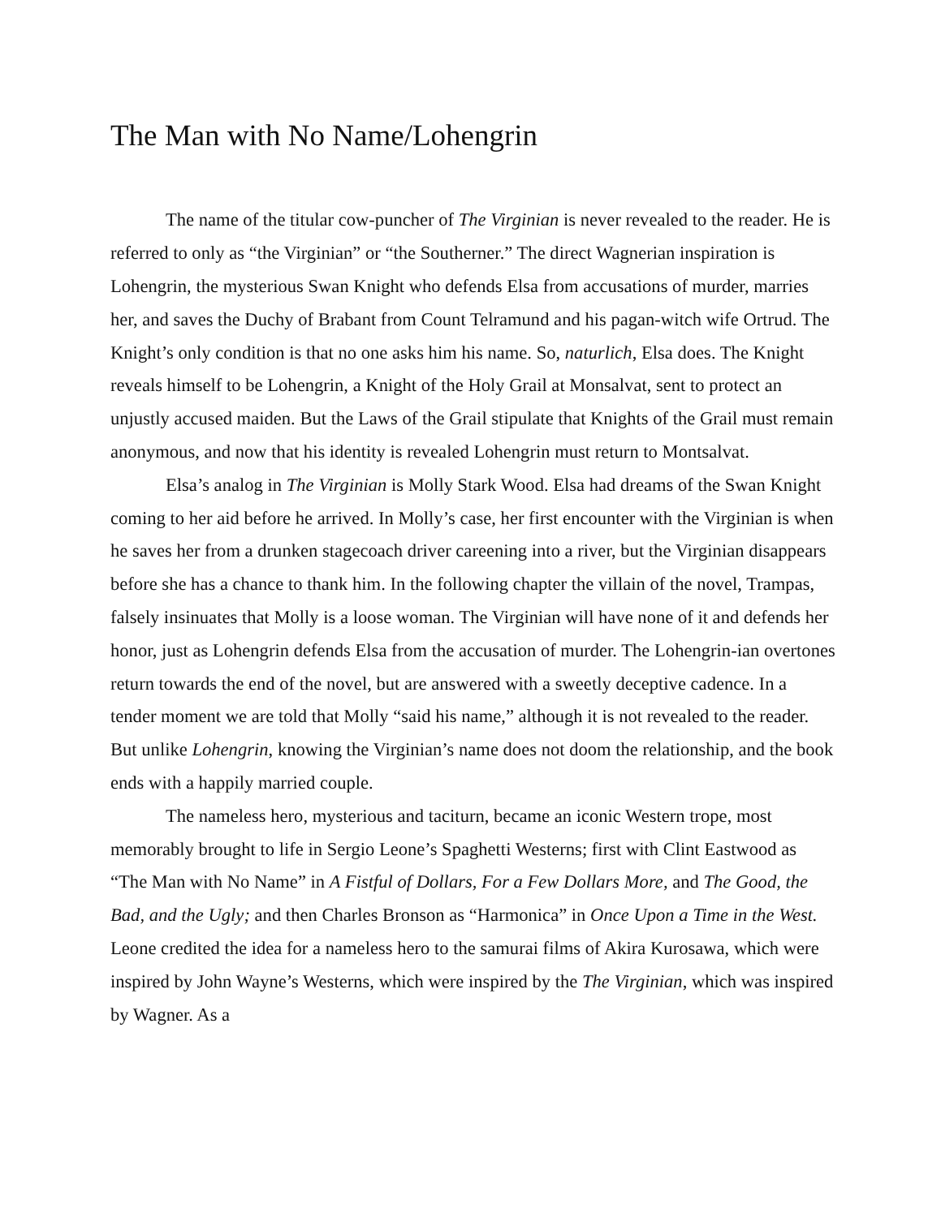The Man with No Name/Lohengrin
The name of the titular cow-puncher of The Virginian is never revealed to the reader. He is referred to only as “the Virginian” or “the Southerner.” The direct Wagnerian inspiration is Lohengrin, the mysterious Swan Knight who defends Elsa from accusations of murder, marries her, and saves the Duchy of Brabant from Count Telramund and his pagan-witch wife Ortrud. The Knight’s only condition is that no one asks him his name. So, naturlich, Elsa does. The Knight reveals himself to be Lohengrin, a Knight of the Holy Grail at Monsalvat, sent to protect an unjustly accused maiden. But the Laws of the Grail stipulate that Knights of the Grail must remain anonymous, and now that his identity is revealed Lohengrin must return to Montsalvat.
Elsa’s analog in The Virginian is Molly Stark Wood. Elsa had dreams of the Swan Knight coming to her aid before he arrived. In Molly’s case, her first encounter with the Virginian is when he saves her from a drunken stagecoach driver careening into a river, but the Virginian disappears before she has a chance to thank him. In the following chapter the villain of the novel, Trampas, falsely insinuates that Molly is a loose woman. The Virginian will have none of it and defends her honor, just as Lohengrin defends Elsa from the accusation of murder. The Lohengrin-ian overtones return towards the end of the novel, but are answered with a sweetly deceptive cadence. In a tender moment we are told that Molly “said his name,” although it is not revealed to the reader. But unlike Lohengrin, knowing the Virginian’s name does not doom the relationship, and the book ends with a happily married couple.
The nameless hero, mysterious and taciturn, became an iconic Western trope, most memorably brought to life in Sergio Leone’s Spaghetti Westerns; first with Clint Eastwood as “The Man with No Name” in A Fistful of Dollars, For a Few Dollars More, and The Good, the Bad, and the Ugly; and then Charles Bronson as “Harmonica” in Once Upon a Time in the West. Leone credited the idea for a nameless hero to the samurai films of Akira Kurosawa, which were inspired by John Wayne’s Westerns, which were inspired by the The Virginian, which was inspired by Wagner. As a